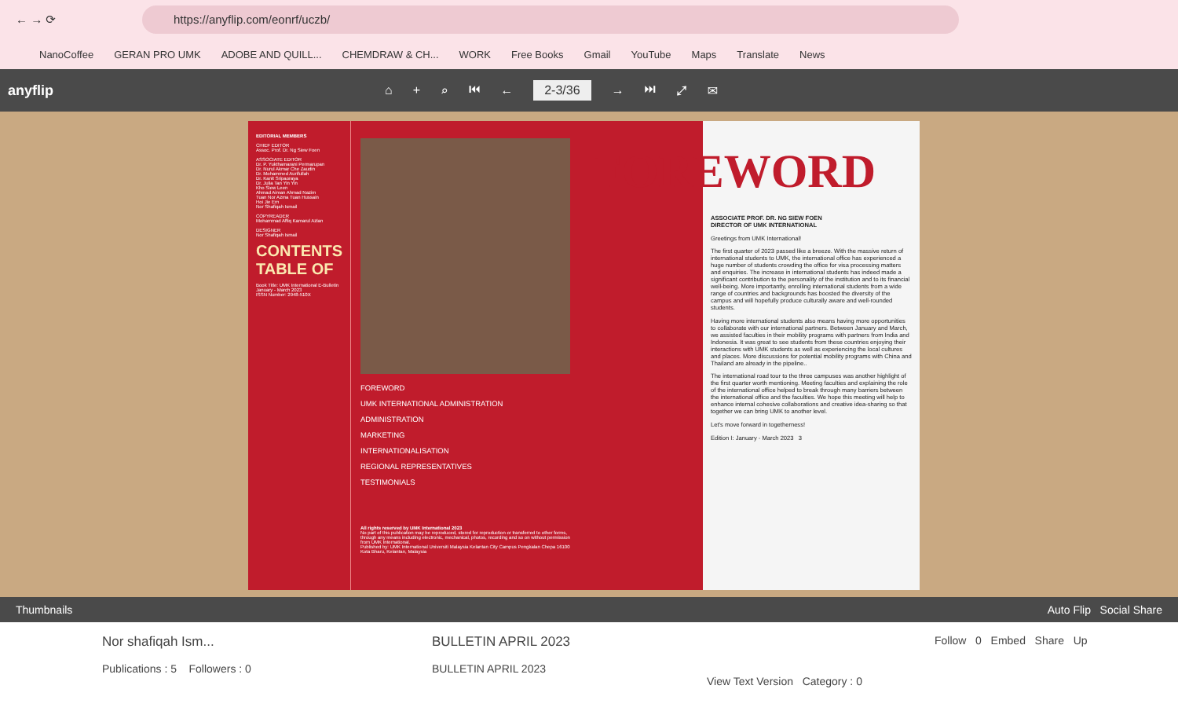← → ⟳
https://anyflip.com/eonrf/uczb/
NanoCoffee GERAN PRO UMK ADOBE AND QUILL... CHEMDRAW & CH... WORK Free Books Gmail YouTube Maps Translate News
anyflip ⌂ + ⌕ ⏮ ← 2-3/36 → ⏭ ⤢ ✉
EDITORIAL MEMBERS
CHIEF EDITOR
Assoc. Prof. Dr. Ng Siew Foen
ASSOCIATE EDITOR
Dr. P. Yukthamarani Permarupan
Dr. Nurul Akmar Che Zaudin
Dr. Mohammed Aurifullah
Dr. Kanit Sripaoraya
Dr. Julia Tan Yin Yin
Kho Siew Leen
Ahmad Aiman Ahmad Nazim
Tuan Nor Azma Tuan Hussain
Hoi Jie Ern
Nor Shafiqah Ismail
COPYREADER
Mohammad Affiq Kamarul Azlan
DESIGNER
Nor Shafiqah Ismail
CONTENTS
TABLE OF
Book Title: UMK International E-Bulletin January - March 2023
ISSN Number: 2948-510X
FOREWORD
UMK INTERNATIONAL ADMINISTRATION
ADMINISTRATION
MARKETING
INTERNATIONALISATION
REGIONAL REPRESENTATIVES
TESTIMONIALS
All rights reserved by UMK International 2023
No part of this publication may be reproduced, stored for reproduction or transferred to other forms, through any means including electronic, mechanical, photos, recording and so on without permission from UMK International.
Published by: UMK International Universiti Malaysia Kelantan City Campus Pengkalan Chepa 16100 Kota Bharu, Kelantan, Malaysia
FOREWORD
ASSOCIATE PROF. DR. NG SIEW FOEN
DIRECTOR OF UMK INTERNATIONAL
Greetings from UMK International!
The first quarter of 2023 passed like a breeze. With the massive return of international students to UMK, the international office has experienced a huge number of students crowding the office for visa processing matters and enquiries. The increase in international students has indeed made a significant contribution to the personality of the institution and to its financial well-being. More importantly, enrolling international students from a wide range of countries and backgrounds has boosted the diversity of the campus and will hopefully produce culturally aware and well-rounded students.
Having more international students also means having more opportunities to collaborate with our international partners. Between January and March, we assisted faculties in their mobility programs with partners from India and Indonesia. It was great to see students from these countries enjoying their interactions with UMK students as well as experiencing the local cultures and places. More discussions for potential mobility programs with China and Thailand are already in the pipeline..
The international road tour to the three campuses was another highlight of the first quarter worth mentioning. Meeting faculties and explaining the role of the international office helped to break through many barriers between the international office and the faculties. We hope this meeting will help to enhance internal cohesive collaborations and creative idea-sharing so that together we can bring UMK to another level.
Let's move forward in togetherness!
Edition I: January - March 2023 3
Thumbnails Auto Flip Social Share
Nor shafiqah Ism...
Publications : 5 Followers : 0
BULLETIN APRIL 2023
BULLETIN APRIL 2023
View Text Version Category : 0
Follow 0 Embed Share Up